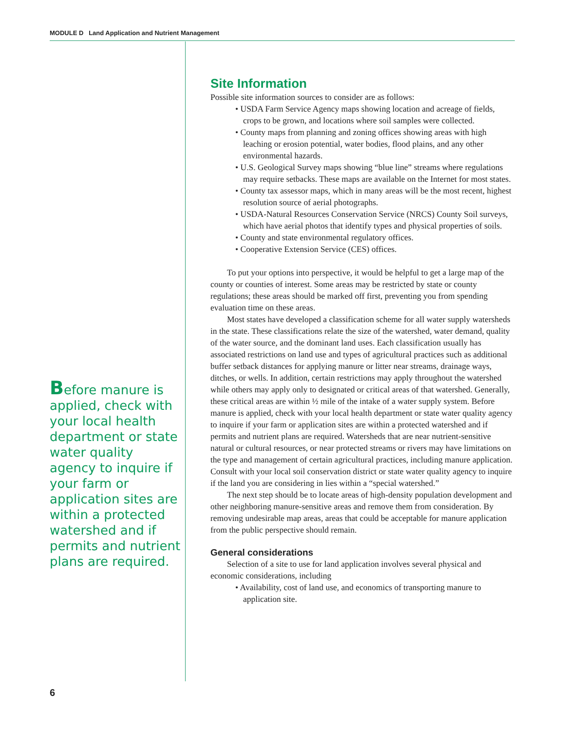MODULE D Land Application and Nutrient Management
Before manure is applied, check with your local health department or state water quality agency to inquire if your farm or application sites are within a protected watershed and if permits and nutrient plans are required.
Site Information
Possible site information sources to consider are as follows:
• USDA Farm Service Agency maps showing location and acreage of fields, crops to be grown, and locations where soil samples were collected.
• County maps from planning and zoning offices showing areas with high leaching or erosion potential, water bodies, flood plains, and any other environmental hazards.
• U.S. Geological Survey maps showing “blue line” streams where regulations may require setbacks. These maps are available on the Internet for most states.
• County tax assessor maps, which in many areas will be the most recent, highest resolution source of aerial photographs.
• USDA-Natural Resources Conservation Service (NRCS) County Soil surveys, which have aerial photos that identify types and physical properties of soils.
• County and state environmental regulatory offices.
• Cooperative Extension Service (CES) offices.
To put your options into perspective, it would be helpful to get a large map of the county or counties of interest. Some areas may be restricted by state or county regulations; these areas should be marked off first, preventing you from spending evaluation time on these areas.
Most states have developed a classification scheme for all water supply watersheds in the state. These classifications relate the size of the watershed, water demand, quality of the water source, and the dominant land uses. Each classification usually has associated restrictions on land use and types of agricultural practices such as additional buffer setback distances for applying manure or litter near streams, drainage ways, ditches, or wells. In addition, certain restrictions may apply throughout the watershed while others may apply only to designated or critical areas of that watershed. Generally, these critical areas are within ½ mile of the intake of a water supply system. Before manure is applied, check with your local health department or state water quality agency to inquire if your farm or application sites are within a protected watershed and if permits and nutrient plans are required. Watersheds that are near nutrient-sensitive natural or cultural resources, or near protected streams or rivers may have limitations on the type and management of certain agricultural practices, including manure application. Consult with your local soil conservation district or state water quality agency to inquire if the land you are considering in lies within a “special watershed.”
The next step should be to locate areas of high-density population development and other neighboring manure-sensitive areas and remove them from consideration. By removing undesirable map areas, areas that could be acceptable for manure application from the public perspective should remain.
General considerations
Selection of a site to use for land application involves several physical and economic considerations, including
• Availability, cost of land use, and economics of transporting manure to application site.
6